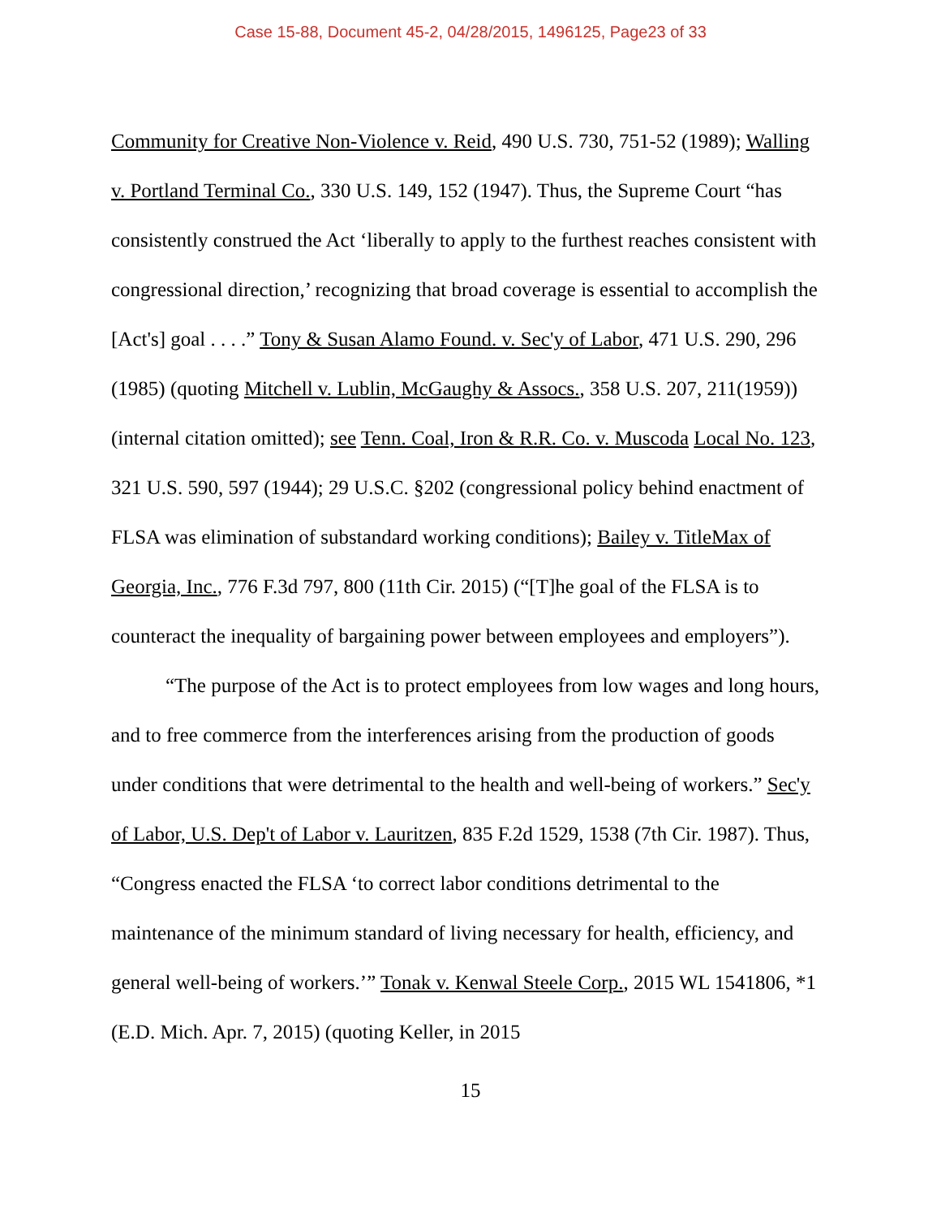Case 15-88, Document 45-2, 04/28/2015, 1496125, Page23 of 33
Community for Creative Non-Violence v. Reid, 490 U.S. 730, 751-52 (1989); Walling v. Portland Terminal Co., 330 U.S. 149, 152 (1947). Thus, the Supreme Court “has consistently construed the Act ‘liberally to apply to the furthest reaches consistent with congressional direction,’ recognizing that broad coverage is essential to accomplish the [Act's] goal . . . .” Tony & Susan Alamo Found. v. Sec'y of Labor, 471 U.S. 290, 296 (1985) (quoting Mitchell v. Lublin, McGaughy & Assocs., 358 U.S. 207, 211(1959)) (internal citation omitted); see Tenn. Coal, Iron & R.R. Co. v. Muscoda Local No. 123, 321 U.S. 590, 597 (1944); 29 U.S.C. §202 (congressional policy behind enactment of FLSA was elimination of substandard working conditions); Bailey v. TitleMax of Georgia, Inc., 776 F.3d 797, 800 (11th Cir. 2015) (“[T]he goal of the FLSA is to counteract the inequality of bargaining power between employees and employers”).
“The purpose of the Act is to protect employees from low wages and long hours, and to free commerce from the interferences arising from the production of goods under conditions that were detrimental to the health and well-being of workers.” Sec'y of Labor, U.S. Dep't of Labor v. Lauritzen, 835 F.2d 1529, 1538 (7th Cir. 1987). Thus, “Congress enacted the FLSA ‘to correct labor conditions detrimental to the maintenance of the minimum standard of living necessary for health, efficiency, and general well-being of workers.’” Tonak v. Kenwal Steele Corp., 2015 WL 1541806, *1 (E.D. Mich. Apr. 7, 2015) (quoting Keller, in 2015
15